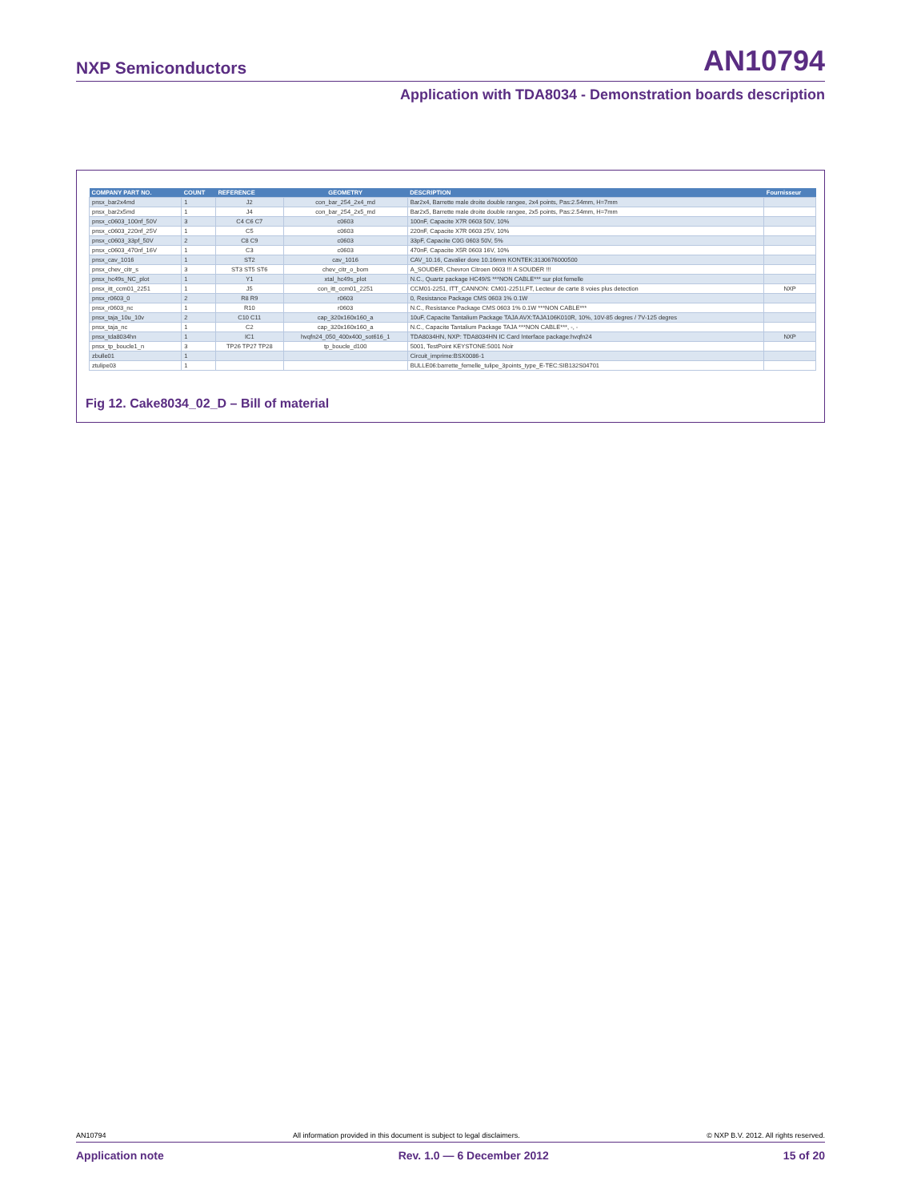NXP Semiconductors AN10794
Application with TDA8034 - Demonstration boards description
| COMPANY PART NO. | COUNT | REFERENCE | GEOMETRY | DESCRIPTION | Fournisseur |
| --- | --- | --- | --- | --- | --- |
| pnsx_bar2x4md | 1 | J2 | con_bar_254_2x4_md | Bar2x4, Barrette male droite double rangee, 2x4 points, Pas:2.54mm, H=7mm | |
| pnsx_bar2x5md | 1 | J4 | con_bar_254_2x5_md | Bar2x5, Barrette male droite double rangee, 2x5 points, Pas:2.54mm, H=7mm | |
| pnsx_c0603_100nf_50V | 3 | C4 C6 C7 | c0603 | 100nF, Capacite X7R 0603 50V, 10% | |
| pnsx_c0603_220nf_25V | 1 | C5 | c0603 | 220nF, Capacite X7R 0603 25V, 10% | |
| pnsx_c0603_33pf_50V | 2 | C8 C9 | c0603 | 33pF, Capacite C0G 0603 50V, 5% | |
| pnsx_c0603_470nf_16V | 1 | C3 | c0603 | 470nF, Capacite X5R 0603 16V, 10% | |
| pnsx_cav_1016 | 1 | ST2 | cav_1016 | CAV_10.16, Cavalier dore 10.16mm KONTEK:3130676000500 | |
| pnsx_chev_citr_s | 3 | ST3 ST5 ST6 | chev_citr_o_bom | A_SOUDER, Chevron Citroen 0603 !!! A SOUDER !!! | |
| pnsx_hc49s_NC_plot | 1 | Y1 | xtal_hc49s_plot | N.C., Quartz package HC49/S ***NON CABLE*** sur plot femelle | |
| pnsx_itt_ccm01_2251 | 1 | J5 | con_itt_ccm01_2251 | CCM01-2251, ITT_CANNON: CM01-2251LFT, Lecteur de carte 8 voies plus detection | NXP |
| pnsx_r0603_0 | 2 | R8 R9 | r0603 | 0, Resistance Package CMS 0603 1% 0.1W | |
| pnsx_r0603_nc | 1 | R10 | r0603 | N.C., Resistance Package CMS 0603 1% 0.1W ***NON CABLE*** | |
| pnsx_taja_10u_10v | 2 | C10 C11 | cap_320x160x160_a | 10uF, Capacite Tantalium Package TAJA AVX:TAJA106K010R, 10%, 10V-85 degres / 7V-125 degres | |
| pnsx_taja_nc | 1 | C2 | cap_320x160x160_a | N.C., Capacite Tantalium Package TAJA ***NON CABLE***, -, - | |
| pnsx_tda8034hn | 1 | IC1 | hvqfn24_050_400x400_sot616_1 | TDA8034HN, NXP: TDA8034HN IC Card Interface package:hvqfn24 | NXP |
| pnsx_tp_boucle1_n | 3 | TP26 TP27 TP28 | tp_boucle_d100 | 5001, TestPoint KEYSTONE:5001 Noir | |
| zbulle01 | 1 | | | Circuit_imprime:BSX0086-1 | |
| ztulipe03 | 1 | | | BULLE06:barrette_femelle_tulipe_3points_type_E-TEC:SIB132S04701 | |
Fig 12. Cake8034_02_D – Bill of material
AN10794 All information provided in this document is subject to legal disclaimers. © NXP B.V. 2012. All rights reserved.
Application note Rev. 1.0 — 6 December 2012 15 of 20